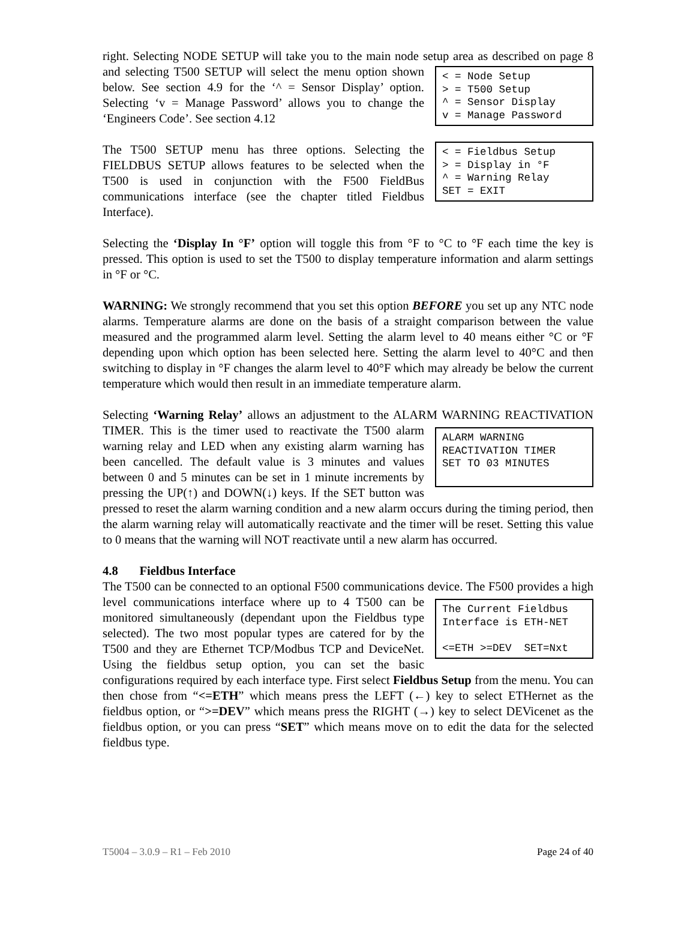right. Selecting NODE SETUP will take you to the main node setup area as described on < = Node Setup > = T500 Setup ^ = Sensor Display v = Manage Password page 8 and selecting T500 SETUP will select the menu option shown below. See section 4.9 for the ‘^ = Sensor Display’ option. Selecting ‘v = Manage Password’ allows you to change the ‘Engineers Code’. See section 4.12
< = Fieldbus Setup > = Display in °F ^ = Warning Relay SET = EXIT The T500 SETUP menu has three options. Selecting the FIELDBUS SETUP allows features to be selected when the T500 is used in conjunction with the F500 FieldBus communications interface (see the chapter titled Fieldbus Interface).
Selecting the ‘Display In °F’ option will toggle this from °F to °C to °F each time the key is pressed. This option is used to set the T500 to display temperature information and alarm settings in °F or °C.
WARNING: We strongly recommend that you set this option BEFORE you set up any NTC node alarms. Temperature alarms are done on the basis of a straight comparison between the value measured and the programmed alarm level. Setting the alarm level to 40 means either °C or °F depending upon which option has been selected here. Setting the alarm level to 40°C and then switching to display in °F changes the alarm level to 40°F which may already be below the current temperature which would then result in an immediate temperature alarm.
Selecting ‘Warning Relay’ allows an adjustment to the ALARM WARNING ALARM WARNING REACTIVATION TIMER SET TO 03 MINUTES REACTIVATION TIMER. This is the timer used to reactivate the T500 alarm warning relay and LED when any existing alarm warning has been cancelled. The default value is 3 minutes and values between 0 and 5 minutes can be set in 1 minute increments by pressing the UP(↑) and DOWN(↓) keys. If the SET button was pressed to reset the alarm warning condition and a new alarm occurs during the timing period, then the alarm warning relay will automatically reactivate and the timer will be reset. Setting this value to 0 means that the warning will NOT reactivate until a new alarm has occurred.
4.8 Fieldbus Interface
The T500 can be connected to an optional F500 communications device. The F500 The Current Fieldbus Interface is ETH-NET <=ETH >=DEV SET=Nxt provides a high level communications interface where up to 4 T500 can be monitored simultaneously (dependant upon the Fieldbus type selected). The two most popular types are catered for by the T500 and they are Ethernet TCP/Modbus TCP and DeviceNet. Using the fieldbus setup option, you can set the basic configurations required by each interface type. First select Fieldbus Setup from the menu. You can then chose from “<=ETH” which means press the LEFT (←) key to select ETHernet as the fieldbus option, or “>=DEV” which means press the RIGHT (→) key to select DEVicenet as the fieldbus option, or you can press “SET” which means move on to edit the data for the selected fieldbus type.
T5004 – 3.0.9 – R1 – Feb 2010 Page 24 of 40